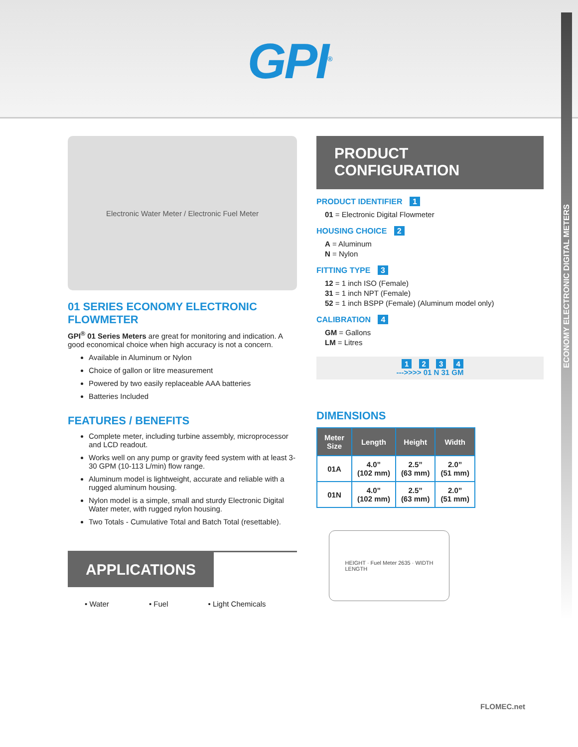GPI<sup>®</sup>
ECONOMY ELECTRONIC DIGITAL METERS
Electronic Water Meter / Electronic Fuel Meter
01 SERIES ECONOMY ELECTRONIC FLOWMETER
GPI<sup>®</sup> 01 Series Meters are great for monitoring and indication. A good economical choice when high accuracy is not a concern.
Available in Aluminum or Nylon
Choice of gallon or litre measurement
Powered by two easily replaceable AAA batteries
Batteries Included
FEATURES / BENEFITS
Complete meter, including turbine assembly, microprocessor and LCD readout.
Works well on any pump or gravity feed system with at least 3-30 GPM (10-113 L/min) flow range.
Aluminum model is lightweight, accurate and reliable with a rugged aluminum housing.
Nylon model is a simple, small and sturdy Electronic Digital Water meter, with rugged nylon housing.
Two Totals - Cumulative Total and Batch Total (resettable).
APPLICATIONS
• Water • Fuel • Light Chemicals
PRODUCT CONFIGURATION
PRODUCT IDENTIFIER 1
01 = Electronic Digital Flowmeter
HOUSING CHOICE 2
A = Aluminum
N = Nylon
FITTING TYPE 3
12 = 1 inch ISO (Female)
31 = 1 inch NPT (Female)
52 = 1 inch BSPP (Female) (Aluminum model only)
CALIBRATION 4
GM = Gallons
LM = Litres
1 2 3 4
--->>>> 01 N 31 GM
DIMENSIONS
| Meter Size | Length | Height | Width |
| --- | --- | --- | --- |
| 01A | 4.0” (102 mm) | 2.5” (63 mm) | 2.0” (51 mm) |
| 01N | 4.0” (102 mm) | 2.5” (63 mm) | 2.0” (51 mm) |
HEIGHT · Fuel Meter 2635 · WIDTH
LENGTH
FLOMEC.net